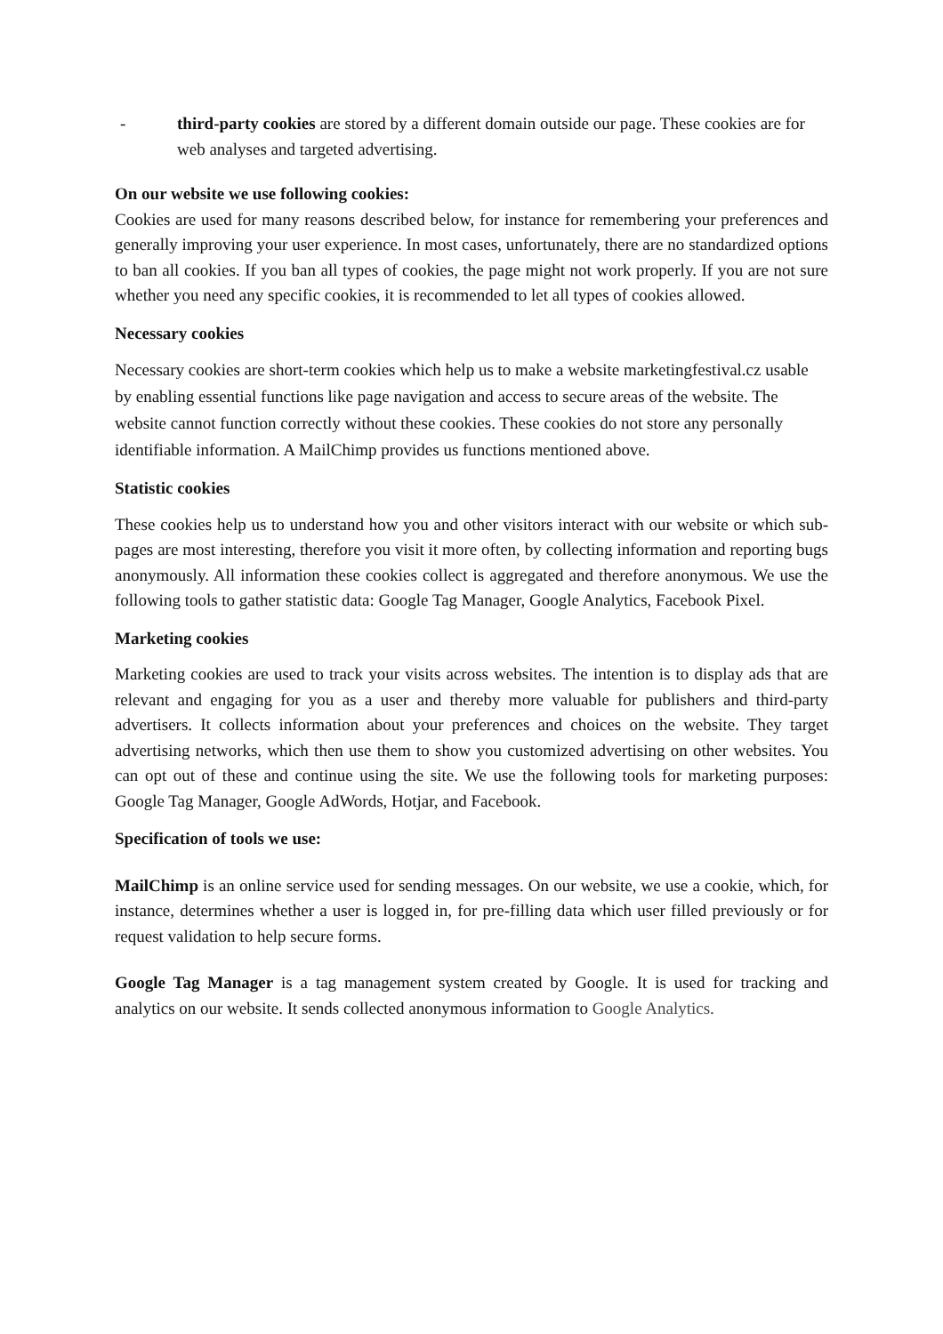- third-party cookies are stored by a different domain outside our page. These cookies are for web analyses and targeted advertising.
On our website we use following cookies:
Cookies are used for many reasons described below, for instance for remembering your preferences and generally improving your user experience. In most cases, unfortunately, there are no standardized options to ban all cookies. If you ban all types of cookies, the page might not work properly. If you are not sure whether you need any specific cookies, it is recommended to let all types of cookies allowed.
Necessary cookies
Necessary cookies are short-term cookies which help us to make a website marketingfestival.cz usable by enabling essential functions like page navigation and access to secure areas of the website. The website cannot function correctly without these cookies. These cookies do not store any personally identifiable information. A MailChimp provides us functions mentioned above.
Statistic cookies
These cookies help us to understand how you and other visitors interact with our website or which sub-pages are most interesting, therefore you visit it more often, by collecting information and reporting bugs anonymously. All information these cookies collect is aggregated and therefore anonymous. We use the following tools to gather statistic data: Google Tag Manager, Google Analytics, Facebook Pixel.
Marketing cookies
Marketing cookies are used to track your visits across websites. The intention is to display ads that are relevant and engaging for you as a user and thereby more valuable for publishers and third-party advertisers. It collects information about your preferences and choices on the website. They target advertising networks, which then use them to show you customized advertising on other websites. You can opt out of these and continue using the site. We use the following tools for marketing purposes: Google Tag Manager, Google AdWords, Hotjar, and Facebook.
Specification of tools we use:
MailChimp is an online service used for sending messages. On our website, we use a cookie, which, for instance, determines whether a user is logged in, for pre-filling data which user filled previously or for request validation to help secure forms.
Google Tag Manager is a tag management system created by Google. It is used for tracking and analytics on our website. It sends collected anonymous information to Google Analytics.